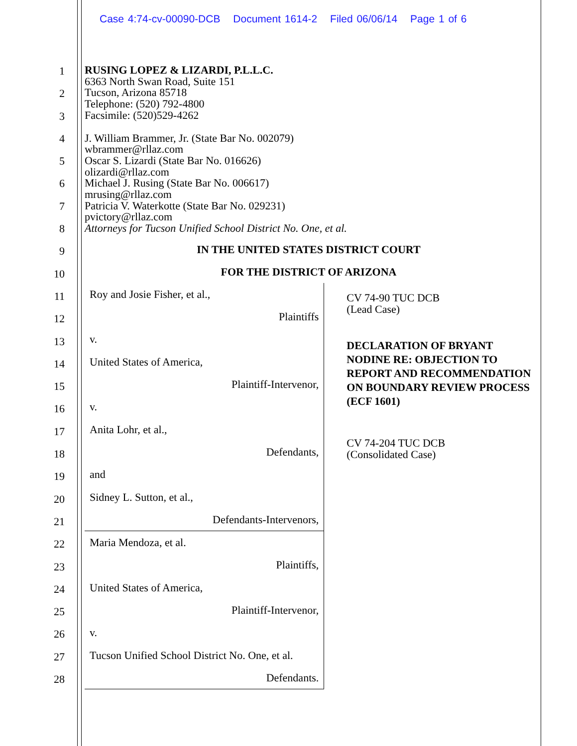Case 4:74-cv-00090-DCB Document 1614-2 Filed 06/06/14 Page 1 of 6
1
2
3
4
5
6
7
8
9
10
11
12
13
14
15
16
17
18
19
20
21
22
23
24
25
26
27
28
RUSING LOPEZ & LIZARDI, P.L.L.C.
6363 North Swan Road, Suite 151
Tucson, Arizona 85718
Telephone: (520) 792-4800
Facsimile: (520)529-4262
J. William Brammer, Jr. (State Bar No. 002079)
wbrammer@rllaz.com
Oscar S. Lizardi (State Bar No. 016626)
olizardi@rllaz.com
Michael J. Rusing (State Bar No. 006617)
mrusing@rllaz.com
Patricia V. Waterkotte (State Bar No. 029231)
pvictory@rllaz.com
Attorneys for Tucson Unified School District No. One, et al.
IN THE UNITED STATES DISTRICT COURT
FOR THE DISTRICT OF ARIZONA
| Roy and Josie Fisher, et al., Plaintiffs v. United States of America, Plaintiff-Intervenor, v. Anita Lohr, et al., Defendants, and Sidney L. Sutton, et al., Defendants-Intervenors, | CV 74-90 TUC DCB (Lead Case) DECLARATION OF BRYANT NODINE RE: OBJECTION TO REPORT AND RECOMMENDATION ON BOUNDARY REVIEW PROCESS (ECF 1601) CV 74-204 TUC DCB (Consolidated Case) |
| Maria Mendoza, et al. Plaintiffs, United States of America, Plaintiff-Intervenor, v. Tucson Unified School District No. One, et al. Defendants. | |